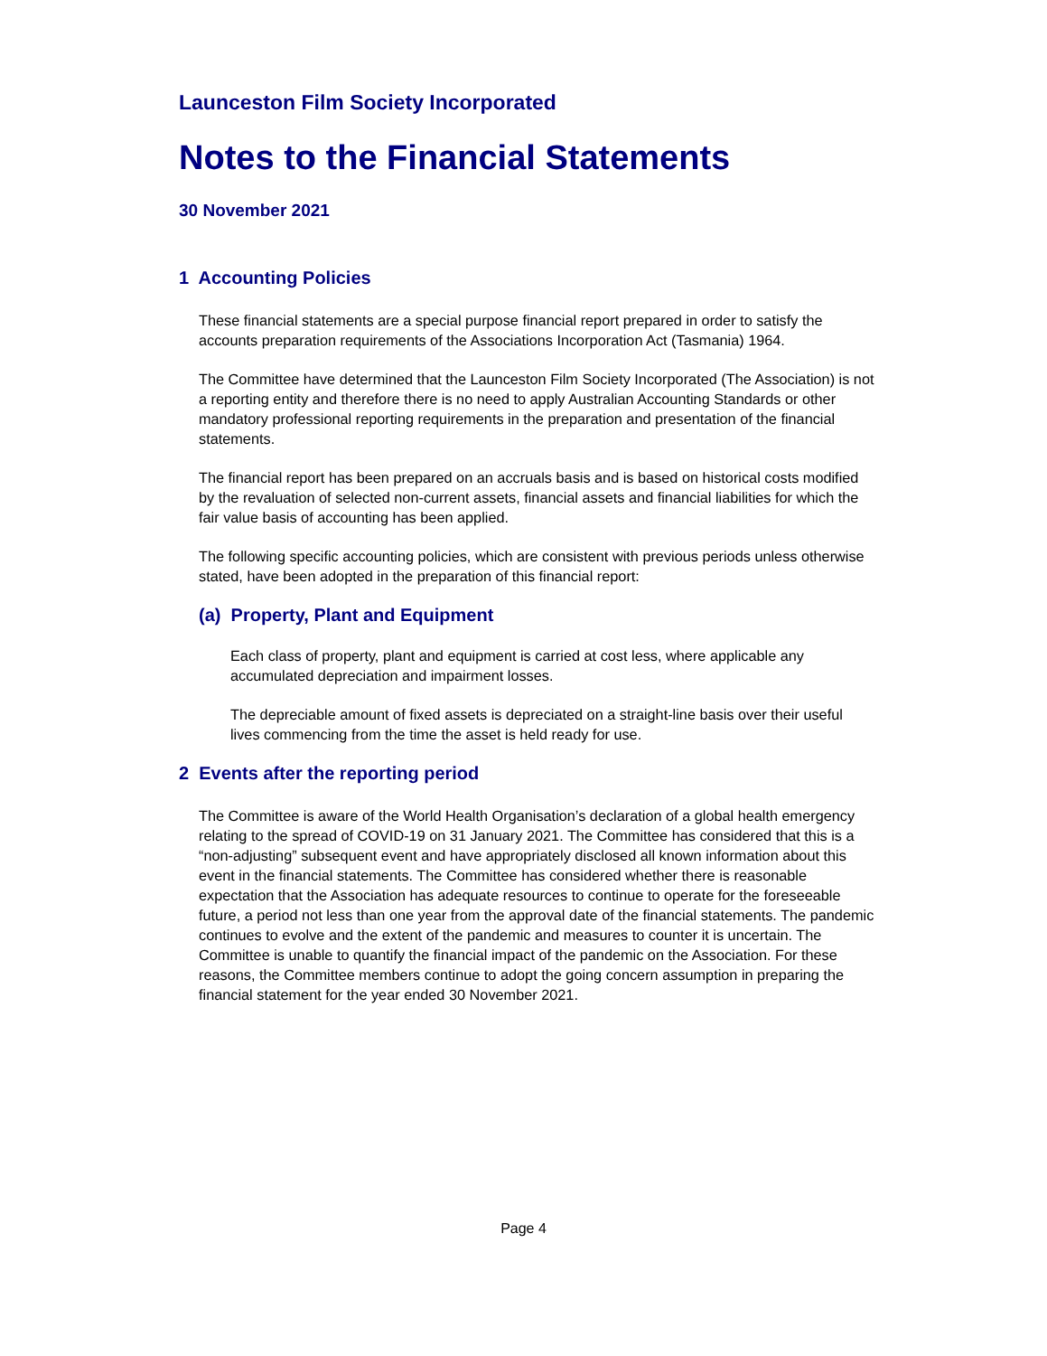Launceston Film Society Incorporated
Notes to the Financial Statements
30 November 2021
1 Accounting Policies
These financial statements are a special purpose financial report prepared in order to satisfy the accounts preparation requirements of the Associations Incorporation Act (Tasmania) 1964.
The Committee have determined that the Launceston Film Society Incorporated (The Association) is not a reporting entity and therefore there is no need to apply Australian Accounting Standards or other mandatory professional reporting requirements in the preparation and presentation of the financial statements.
The financial report has been prepared on an accruals basis and is based on historical costs modified by the revaluation of selected non-current assets, financial assets and financial liabilities for which the fair value basis of accounting has been applied.
The following specific accounting policies, which are consistent with previous periods unless otherwise stated, have been adopted in the preparation of this financial report:
(a) Property, Plant and Equipment
Each class of property, plant and equipment is carried at cost less, where applicable any accumulated depreciation and impairment losses.
The depreciable amount of fixed assets is depreciated on a straight-line basis over their useful lives commencing from the time the asset is held ready for use.
2 Events after the reporting period
The Committee is aware of the World Health Organisation’s declaration of a global health emergency relating to the spread of COVID-19 on 31 January 2021. The Committee has considered that this is a “non-adjusting” subsequent event and have appropriately disclosed all known information about this event in the financial statements. The Committee has considered whether there is reasonable expectation that the Association has adequate resources to continue to operate for the foreseeable future, a period not less than one year from the approval date of the financial statements. The pandemic continues to evolve and the extent of the pandemic and measures to counter it is uncertain. The Committee is unable to quantify the financial impact of the pandemic on the Association. For these reasons, the Committee members continue to adopt the going concern assumption in preparing the financial statement for the year ended 30 November 2021.
Page 4